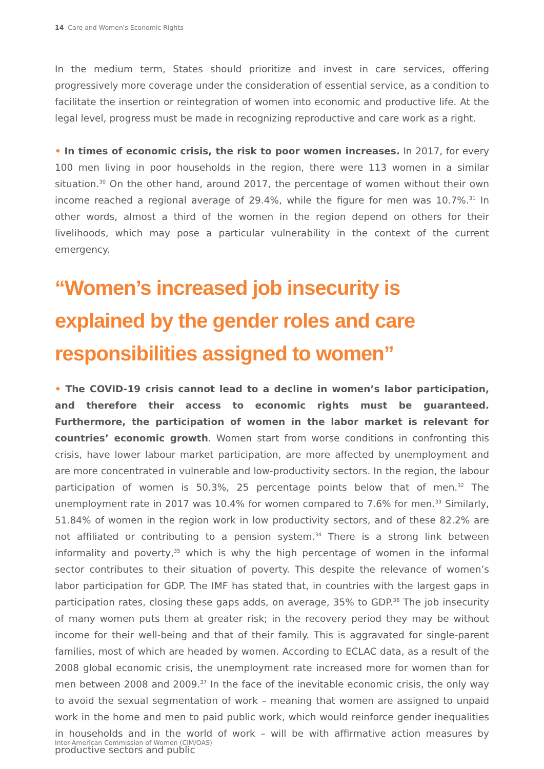14 Care and Women's Economic Rights
In the medium term, States should prioritize and invest in care services, offering progressively more coverage under the consideration of essential service, as a condition to facilitate the insertion or reintegration of women into economic and productive life. At the legal level, progress must be made in recognizing reproductive and care work as a right.
• In times of economic crisis, the risk to poor women increases. In 2017, for every 100 men living in poor households in the region, there were 113 women in a similar situation.<sup>30</sup> On the other hand, around 2017, the percentage of women without their own income reached a regional average of 29.4%, while the figure for men was 10.7%.<sup>31</sup> In other words, almost a third of the women in the region depend on others for their livelihoods, which may pose a particular vulnerability in the context of the current emergency.
“Women’s increased job insecurity is explained by the gender roles and care responsibilities assigned to women”
• The COVID-19 crisis cannot lead to a decline in women’s labor participation, and therefore their access to economic rights must be guaranteed. Furthermore, the participation of women in the labor market is relevant for countries’ economic growth. Women start from worse conditions in confronting this crisis, have lower labour market participation, are more affected by unemployment and are more concentrated in vulnerable and low-productivity sectors. In the region, the labour participation of women is 50.3%, 25 percentage points below that of men.<sup>32</sup> The unemployment rate in 2017 was 10.4% for women compared to 7.6% for men.<sup>33</sup> Similarly, 51.84% of women in the region work in low productivity sectors, and of these 82.2% are not affiliated or contributing to a pension system.<sup>34</sup> There is a strong link between informality and poverty,<sup>35</sup> which is why the high percentage of women in the informal sector contributes to their situation of poverty. This despite the relevance of women’s labor participation for GDP. The IMF has stated that, in countries with the largest gaps in participation rates, closing these gaps adds, on average, 35% to GDP.<sup>36</sup> The job insecurity of many women puts them at greater risk; in the recovery period they may be without income for their well-being and that of their family. This is aggravated for single-parent families, most of which are headed by women. According to ECLAC data, as a result of the 2008 global economic crisis, the unemployment rate increased more for women than for men between 2008 and 2009.<sup>37</sup> In the face of the inevitable economic crisis, the only way to avoid the sexual segmentation of work – meaning that women are assigned to unpaid work in the home and men to paid public work, which would reinforce gender inequalities in households and in the world of work – will be with affirmative action measures by productive sectors and public
Inter-American Commission of Women (CIM/OAS)